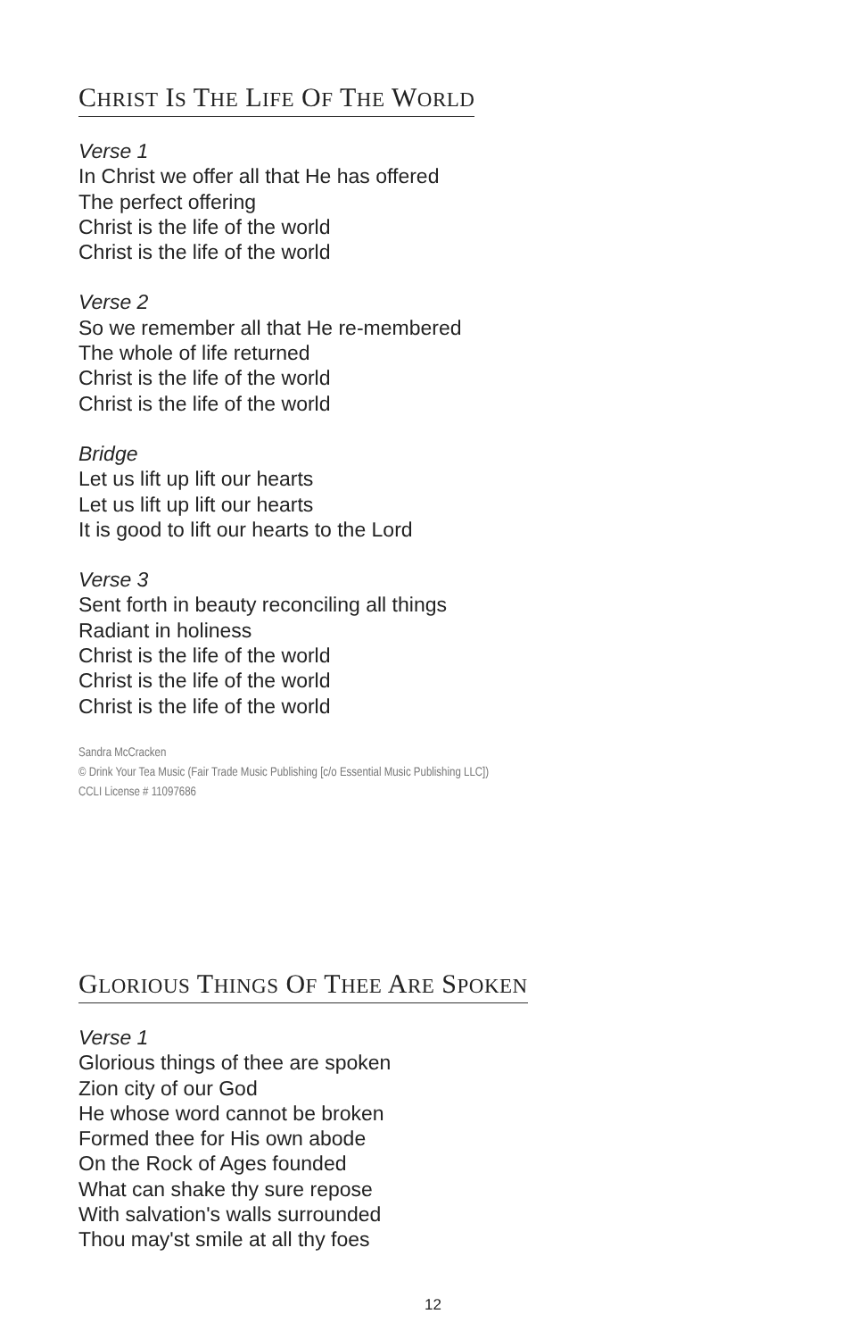CHRIST IS THE LIFE OF THE WORLD
Verse 1
In Christ we offer all that He has offered
The perfect offering
Christ is the life of the world
Christ is the life of the world
Verse 2
So we remember all that He re-membered
The whole of life returned
Christ is the life of the world
Christ is the life of the world
Bridge
Let us lift up lift our hearts
Let us lift up lift our hearts
It is good to lift our hearts to the Lord
Verse 3
Sent forth in beauty reconciling all things
Radiant in holiness
Christ is the life of the world
Christ is the life of the world
Christ is the life of the world
Sandra McCracken
© Drink Your Tea Music (Fair Trade Music Publishing [c/o Essential Music Publishing LLC])
CCLI License # 11097686
GLORIOUS THINGS OF THEE ARE SPOKEN
Verse 1
Glorious things of thee are spoken
Zion city of our God
He whose word cannot be broken
Formed thee for His own abode
On the Rock of Ages founded
What can shake thy sure repose
With salvation's walls surrounded
Thou may'st smile at all thy foes
12